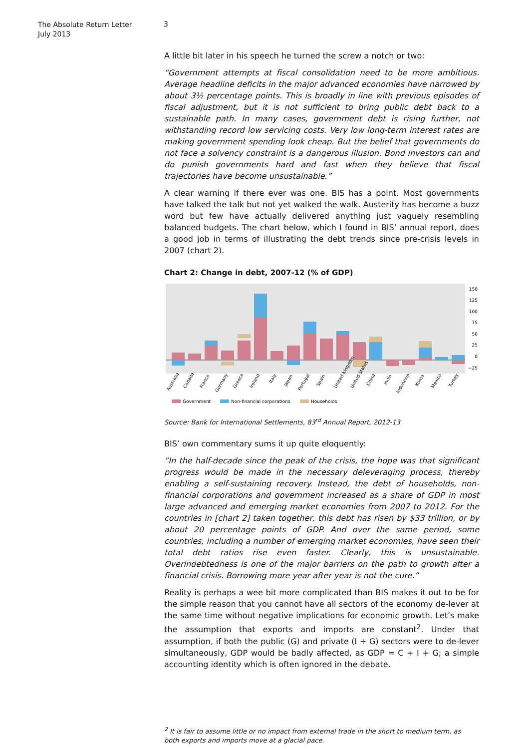The Absolute Return Letter
July 2013
3
A little bit later in his speech he turned the screw a notch or two:
“Government attempts at fiscal consolidation need to be more ambitious. Average headline deficits in the major advanced economies have narrowed by about 3½ percentage points. This is broadly in line with previous episodes of fiscal adjustment, but it is not sufficient to bring public debt back to a sustainable path. In many cases, government debt is rising further, not withstanding record low servicing costs. Very low long-term interest rates are making government spending look cheap. But the belief that governments do not face a solvency constraint is a dangerous illusion. Bond investors can and do punish governments hard and fast when they believe that fiscal trajectories have become unsustainable.”
A clear warning if there ever was one. BIS has a point. Most governments have talked the talk but not yet walked the walk. Austerity has become a buzz word but few have actually delivered anything just vaguely resembling balanced budgets. The chart below, which I found in BIS’ annual report, does a good job in terms of illustrating the debt trends since pre-crisis levels in 2007 (chart 2).
Chart 2: Change in debt, 2007-12 (% of GDP)
150
125
100
75
50
25
0
−25
Australia
Canada
France
Germany
Greece
Ireland
Italy
Japan
Portugal
Spain
United Kingdom
United States
China
India
Indonesia
Korea
Mexico
Turkey
Government
Non-financial corporations
Households
Source: Bank for International Settlements, 83<sup>rd</sup> Annual Report, 2012-13
BIS’ own commentary sums it up quite eloquently:
“In the half-decade since the peak of the crisis, the hope was that significant progress would be made in the necessary deleveraging process, thereby enabling a self-sustaining recovery. Instead, the debt of households, non-financial corporations and government increased as a share of GDP in most large advanced and emerging market economies from 2007 to 2012. For the countries in [chart 2] taken together, this debt has risen by $33 trillion, or by about 20 percentage points of GDP. And over the same period, some countries, including a number of emerging market economies, have seen their total debt ratios rise even faster. Clearly, this is unsustainable. Overindebtedness is one of the major barriers on the path to growth after a financial crisis. Borrowing more year after year is not the cure.”
Reality is perhaps a wee bit more complicated than BIS makes it out to be for the simple reason that you cannot have all sectors of the economy de-lever at the same time without negative implications for economic growth. Let’s make the assumption that exports and imports are constant<sup>2</sup>. Under that assumption, if both the public (G) and private (I + G) sectors were to de-lever simultaneously, GDP would be badly affected, as GDP = C + I + G; a simple accounting identity which is often ignored in the debate.
<sup>2</sup> It is fair to assume little or no impact from external trade in the short to medium term, as both exports and imports move at a glacial pace.